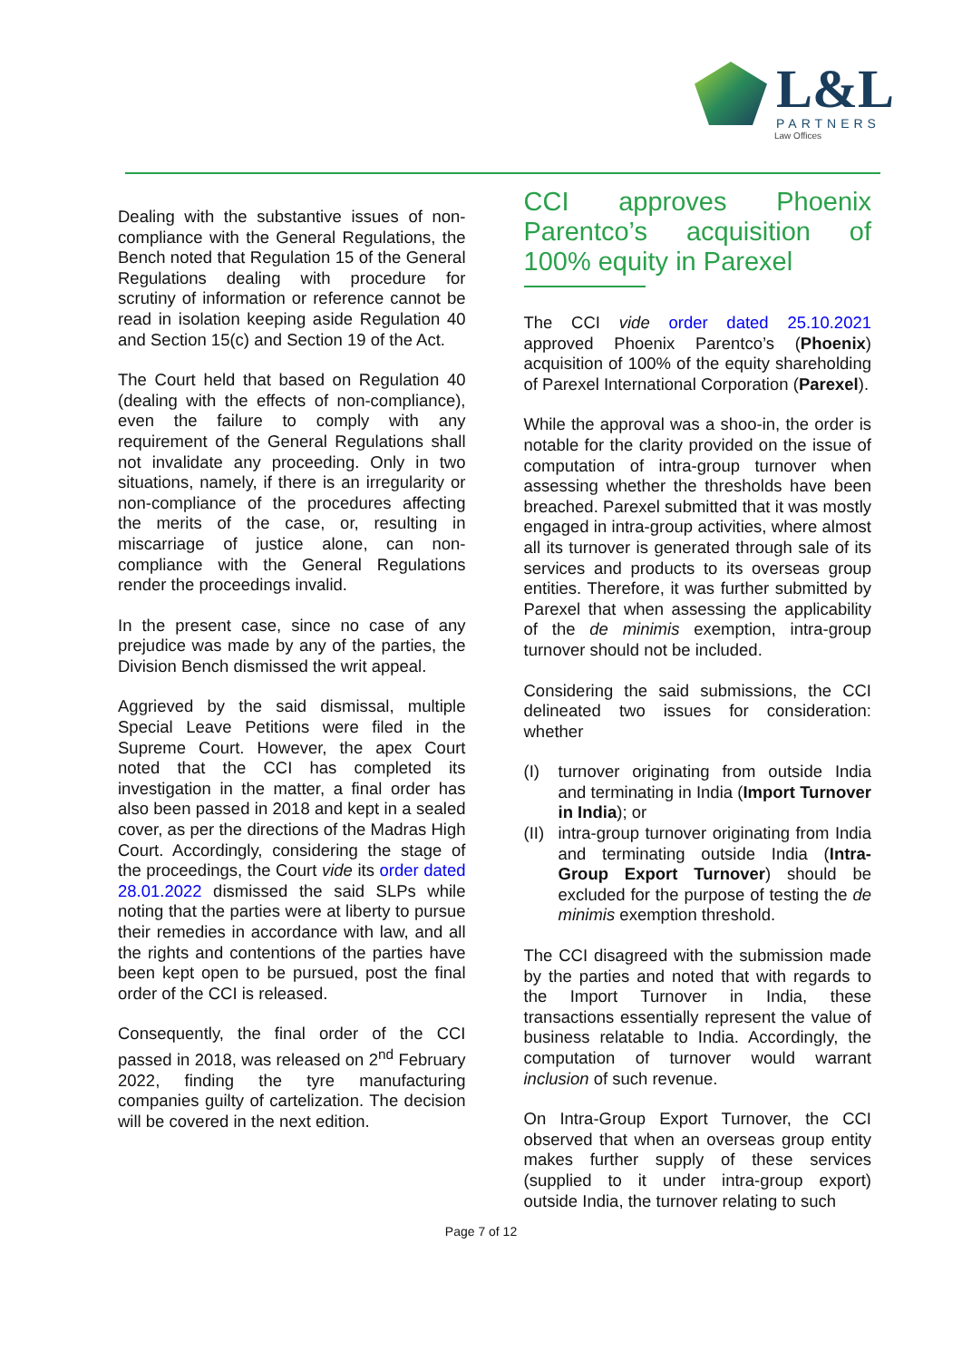L&L
PARTNERS
Law Offices
Dealing with the substantive issues of non-compliance with the General Regulations, the Bench noted that Regulation 15 of the General Regulations dealing with procedure for scrutiny of information or reference cannot be read in isolation keeping aside Regulation 40 and Section 15(c) and Section 19 of the Act.
The Court held that based on Regulation 40 (dealing with the effects of non-compliance), even the failure to comply with any requirement of the General Regulations shall not invalidate any proceeding. Only in two situations, namely, if there is an irregularity or non-compliance of the procedures affecting the merits of the case, or, resulting in miscarriage of justice alone, can non-compliance with the General Regulations render the proceedings invalid.
In the present case, since no case of any prejudice was made by any of the parties, the Division Bench dismissed the writ appeal.
Aggrieved by the said dismissal, multiple Special Leave Petitions were filed in the Supreme Court. However, the apex Court noted that the CCI has completed its investigation in the matter, a final order has also been passed in 2018 and kept in a sealed cover, as per the directions of the Madras High Court. Accordingly, considering the stage of the proceedings, the Court vide its order dated 28.01.2022 dismissed the said SLPs while noting that the parties were at liberty to pursue their remedies in accordance with law, and all the rights and contentions of the parties have been kept open to be pursued, post the final order of the CCI is released.
Consequently, the final order of the CCI passed in 2018, was released on 2<sup>nd</sup> February 2022, finding the tyre manufacturing companies guilty of cartelization. The decision will be covered in the next edition.
CCI approves Phoenix Parentco’s acquisition of 100% equity in Parexel
The CCI vide order dated 25.10.2021 approved Phoenix Parentco’s (Phoenix) acquisition of 100% of the equity shareholding of Parexel International Corporation (Parexel).
While the approval was a shoo-in, the order is notable for the clarity provided on the issue of computation of intra-group turnover when assessing whether the thresholds have been breached. Parexel submitted that it was mostly engaged in intra-group activities, where almost all its turnover is generated through sale of its services and products to its overseas group entities. Therefore, it was further submitted by Parexel that when assessing the applicability of the de minimis exemption, intra-group turnover should not be included.
Considering the said submissions, the CCI delineated two issues for consideration: whether
(I) turnover originating from outside India and terminating in India (Import Turnover in India); or
(II) intra-group turnover originating from India and terminating outside India (Intra-Group Export Turnover) should be excluded for the purpose of testing the de minimis exemption threshold.
The CCI disagreed with the submission made by the parties and noted that with regards to the Import Turnover in India, these transactions essentially represent the value of business relatable to India. Accordingly, the computation of turnover would warrant inclusion of such revenue.
On Intra-Group Export Turnover, the CCI observed that when an overseas group entity makes further supply of these services (supplied to it under intra-group export) outside India, the turnover relating to such
Page 7 of 12